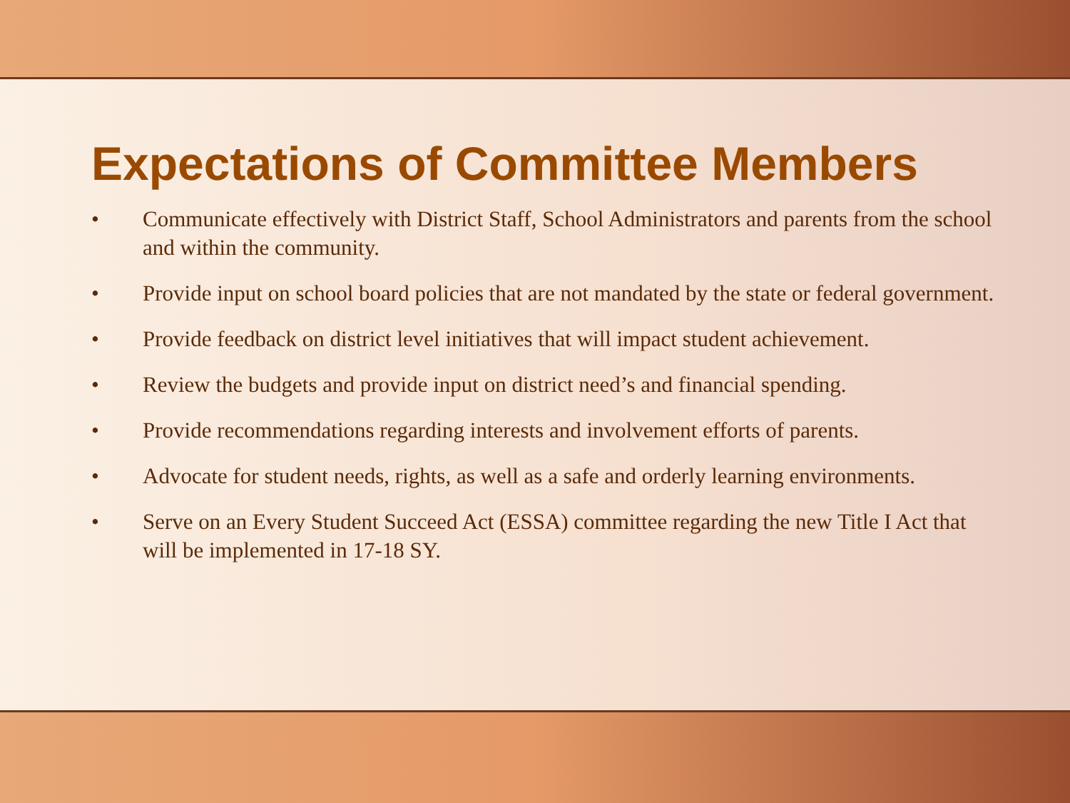Expectations of Committee Members
• Communicate effectively with District Staff, School Administrators and parents from the school and within the community.
• Provide input on school board policies that are not mandated by the state or federal government.
• Provide feedback on district level initiatives that will impact student achievement.
• Review the budgets and provide input on district need’s and financial spending.
• Provide recommendations regarding interests and involvement efforts of parents.
• Advocate for student needs, rights, as well as a safe and orderly learning environments.
• Serve on an Every Student Succeed Act (ESSA) committee regarding the new Title I Act that will be implemented in 17-18 SY.